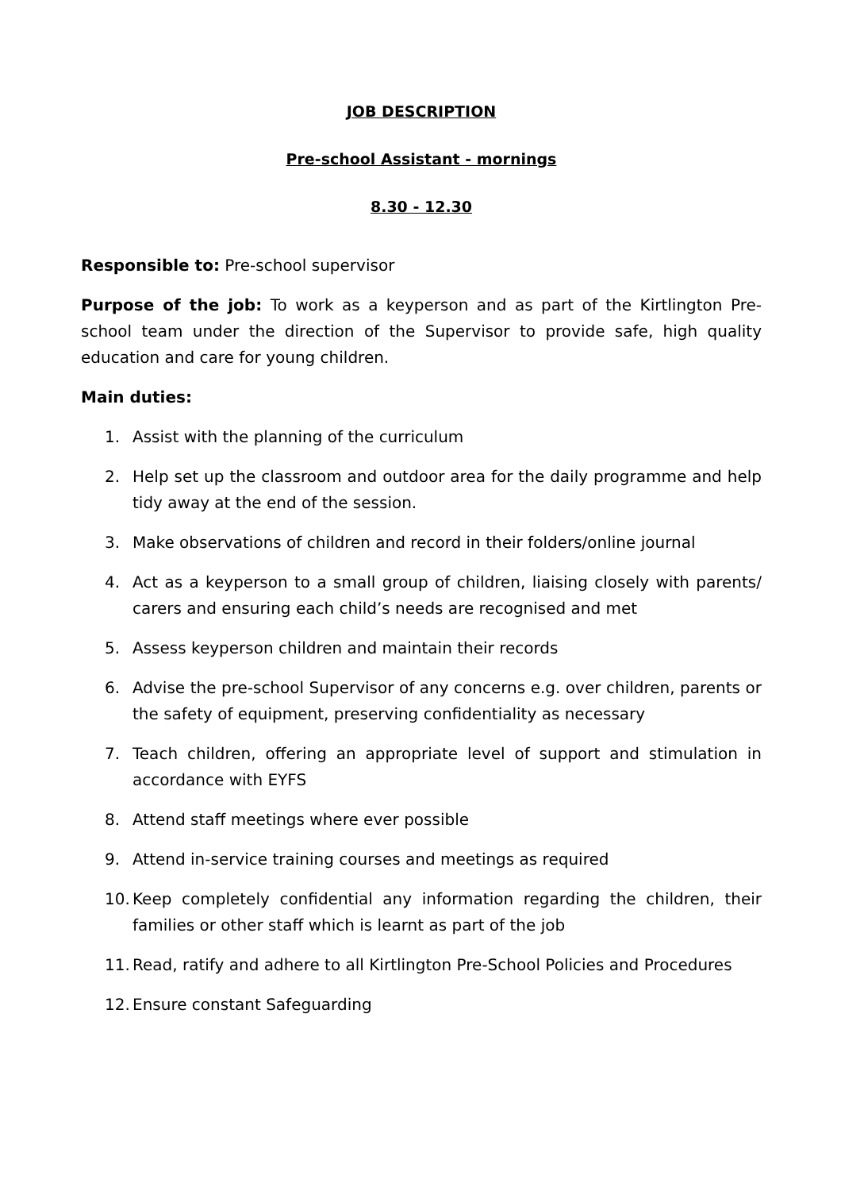JOB DESCRIPTION
Pre-school Assistant - mornings
8.30 - 12.30
Responsible to: Pre-school supervisor
Purpose of the job: To work as a keyperson and as part of the Kirtlington Pre-school team under the direction of the Supervisor to provide safe, high quality education and care for young children.
Main duties:
1. Assist with the planning of the curriculum
2. Help set up the classroom and outdoor area for the daily programme and help tidy away at the end of the session.
3. Make observations of children and record in their folders/online journal
4. Act as a keyperson to a small group of children, liaising closely with parents/ carers and ensuring each child’s needs are recognised and met
5. Assess keyperson children and maintain their records
6. Advise the pre-school Supervisor of any concerns e.g. over children, parents or the safety of equipment, preserving confidentiality as necessary
7. Teach children, offering an appropriate level of support and stimulation in accordance with EYFS
8. Attend staff meetings where ever possible
9. Attend in-service training courses and meetings as required
10. Keep completely confidential any information regarding the children, their families or other staff which is learnt as part of the job
11. Read, ratify and adhere to all Kirtlington Pre-School Policies and Procedures
12. Ensure constant Safeguarding